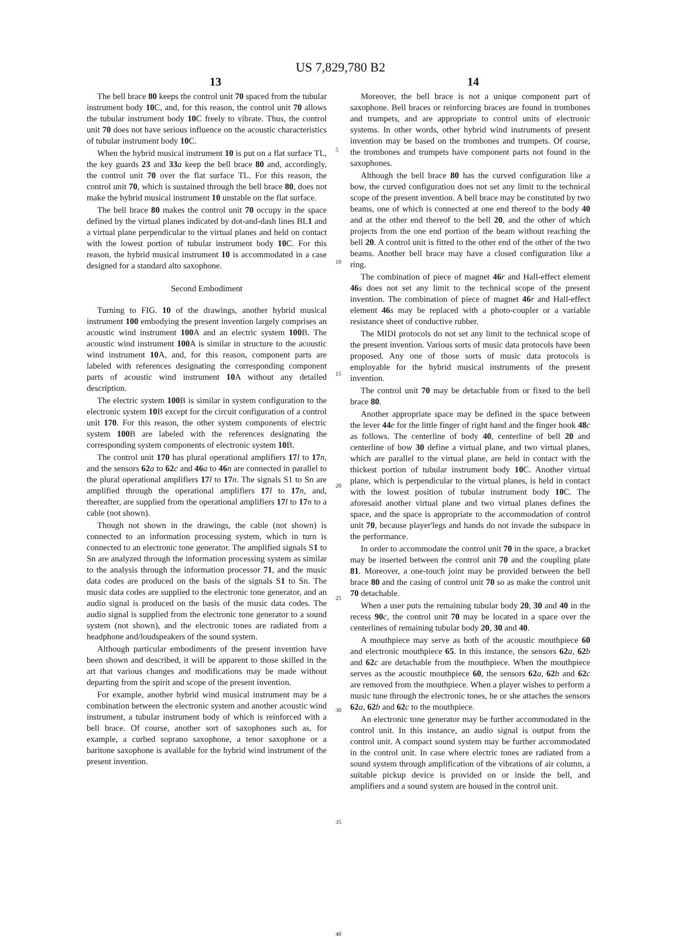US 7,829,780 B2
13 14
The bell brace 80 keeps the control unit 70 spaced from the tubular instrument body 10 C, and, for this reason, the control unit 70 allows the tubular instrument body 10 C freely to vibrate. Thus, the control unit 70 does not have serious influence on the acoustic characteristics of tubular instrument body 10 C.
When the hybrid musical instrument 10 is put on a flat surface TL, the key guards 23 and 33 a keep the bell brace 80 and, accordingly, the control unit 70 over the flat surface TL. For this reason, the control unit 70, which is sustained through the bell brace 80, does not make the hybrid musical instrument 10 unstable on the flat surface.
The bell brace 80 makes the control unit 70 occupy in the space defined by the virtual planes indicated by dot-and-dash lines BL1 and a virtual plane perpendicular to the virtual planes and held on contact with the lowest portion of tubular instrument body 10 C. For this reason, the hybrid musical instrument 10 is accommodated in a case designed for a standard alto saxophone.
Second Embodiment
Turning to FIG. 10 of the drawings, another hybrid musical instrument 100 embodying the present invention largely comprises an acoustic wind instrument 100 A and an electric system 100 B. The acoustic wind instrument 100 A is similar in structure to the acoustic wind instrument 10 A, and, for this reason, component parts are labeled with references designating the corresponding component parts of acoustic wind instrument 10 A without any detailed description.
The electric system 100 B is similar in system configuration to the electronic system 10 B except for the circuit configuration of a control unit 170. For this reason, the other system components of electric system 100 B are labeled with the references designating the corresponding system components of electronic system 10 B.
The control unit 170 has plural operational amplifiers 17 l to 17 n, and the sensors 62 a to 62 c and 46 a to 46 n are connected in parallel to the plural operational amplifiers 17 l to 17 n. The signals S1 to Sn are amplified through the operational amplifiers 17 l to 17 n, and, thereafter, are supplied from the operational amplifiers 17 l to 17 n to a cable (not shown).
Though not shown in the drawings, the cable (not shown) is connected to an information processing system, which in turn is connected to an electronic tone generator. The amplified signals S1 to Sn are analyzed through the information processing system as similar to the analysis through the information processor 71, and the music data codes are produced on the basis of the signals S1 to Sn. The music data codes are supplied to the electronic tone generator, and an audio signal is produced on the basis of the music data codes. The audio signal is supplied from the electronic tone generator to a sound system (not shown), and the electronic tones are radiated from a headphone and/loudspeakers of the sound system.
Although particular embodiments of the present invention have been shown and described, it will be apparent to those skilled in the art that various changes and modifications may be made without departing from the spirit and scope of the present invention.
For example, another hybrid wind musical instrument may be a combination between the electronic system and another acoustic wind instrument, a tubular instrument body of which is reinforced with a bell brace. Of course, another sort of saxophones such as, for example, a curbed soprano saxophone, a tenor saxophone or a baritone saxophone is available for the hybrid wind instrument of the present invention.
5
10
15
20
25
30
35
40
Moreover, the bell brace is not a unique component part of saxophone. Bell braces or reinforcing braces are found in trombones and trumpets, and are appropriate to control units of electronic systems. In other words, other hybrid wind instruments of present invention may be based on the trombones and trumpets. Of course, the trombones and trumpets have component parts not found in the saxophones.
Although the bell brace 80 has the curved configuration like a bow, the curved configuration does not set any limit to the technical scope of the present invention. A bell brace may be constituted by two beams, one of which is connected at one end thereof to the body 40 and at the other end thereof to the bell 20, and the other of which projects from the one end portion of the beam without reaching the bell 20. A control unit is fitted to the other end of the other of the two beams. Another bell brace may have a closed configuration like a ring.
The combination of piece of magnet 46 r and Hall-effect element 46 s does not set any limit to the technical scope of the present invention. The combination of piece of magnet 46 r and Hall-effect element 46 s may be replaced with a photo-coupler or a variable resistance sheet of conductive rubber.
The MIDI protocols do not set any limit to the technical scope of the present invention. Various sorts of music data protocols have been proposed. Any one of those sorts of music data protocols is employable for the hybrid musical instruments of the present invention.
The control unit 70 may be detachable from or fixed to the bell brace 80.
Another appropriate space may be defined in the space between the lever 44 e for the little finger of right hand and the finger hook 48 c as follows. The centerline of body 40, centerline of bell 20 and centerline of bow 30 define a virtual plane, and two virtual planes, which are parallel to the virtual plane, are held in contact with the thickest portion of tubular instrument body 10 C. Another virtual plane, which is perpendicular to the virtual planes, is held in contact with the lowest position of tubular instrument body 10 C. The aforesaid another virtual plane and two virtual planes defines the space, and the space is appropriate to the accommodation of control unit 70, because player'legs and hands do not invade the subspace in the performance.
In order to accommodate the control unit 70 in the space, a bracket may be inserted between the control unit 70 and the coupling plate 81. Moreover, a one-touch joint may be provided between the bell brace 80 and the casing of control unit 70 so as make the control unit 70 detachable.
When a user puts the remaining tubular body 20, 30 and 40 in the recess 90 c, the control unit 70 may be located in a space over the centerlines of remaining tubular body 20, 30 and 40.
A mouthpiece may serve as both of the acoustic mouthpiece 60 and electronic mouthpiece 65. In this instance, the sensors 62 a, 62 b and 62 c are detachable from the mouthpiece. When the mouthpiece serves as the acoustic mouthpiece 60, the sensors 62 a, 62 b and 62 c are removed from the mouthpiece. When a player wishes to perform a music tune through the electronic tones, he or she attaches the sensors 62 a, 62 b and 62 c to the mouthpiece.
An electronic tone generator may be further accommodated in the control unit. In this instance, an audio signal is output from the control unit. A compact sound system may be further accommodated in the control unit. In case where electric tones are radiated from a sound system through amplification of the vibrations of air column, a suitable pickup device is provided on or inside the bell, and amplifiers and a sound system are housed in the control unit.